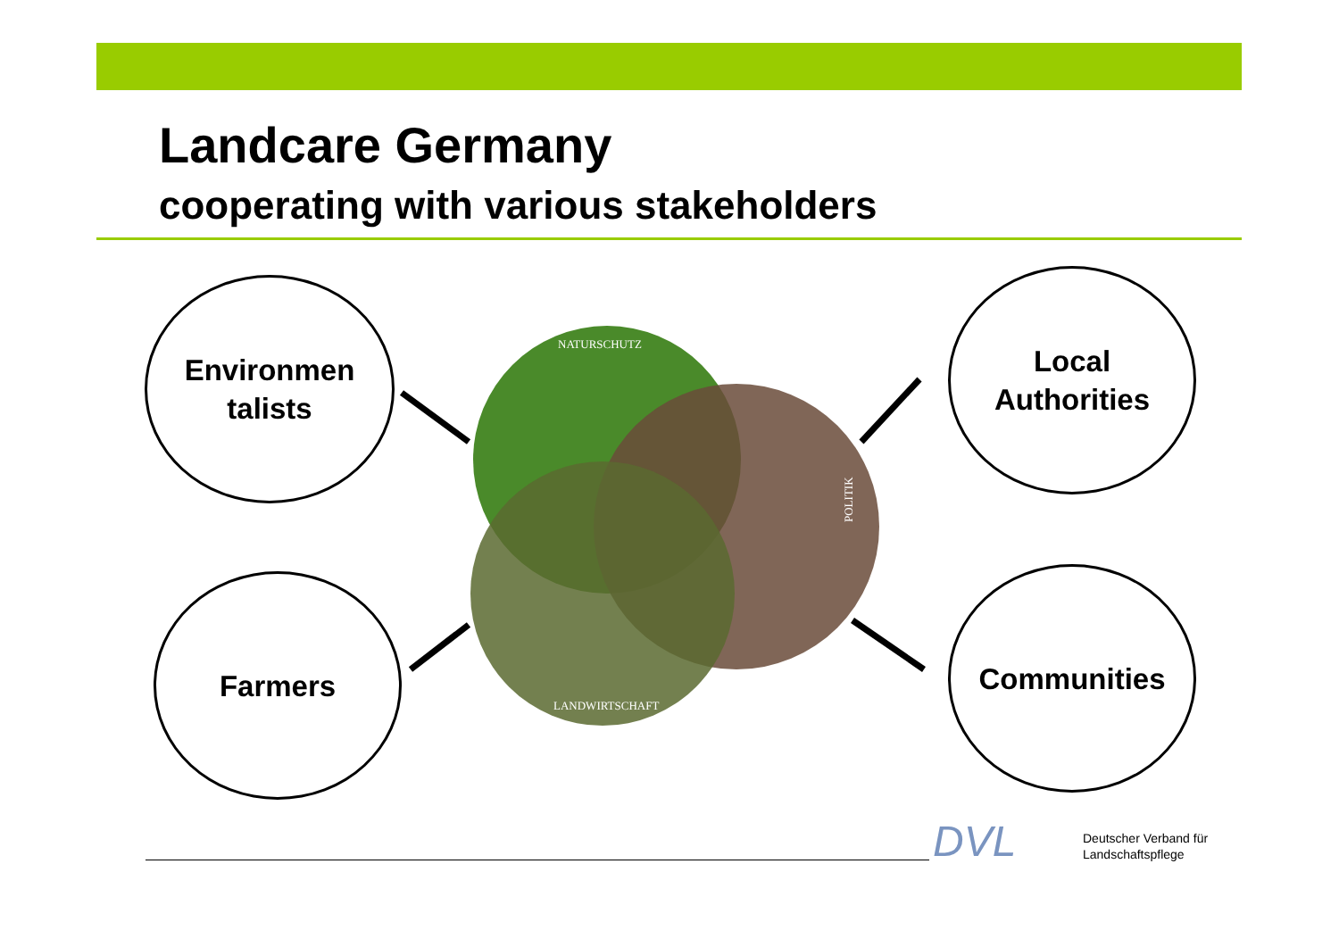Landcare Germany
cooperating with various stakeholders
Environmen
talists
Local
Authorities
Farmers Communities
NATURSCHUTZ
LANDWIRTSCHAFT
POLITIK
DVL
Deutscher Verband für
Landschaftspflege